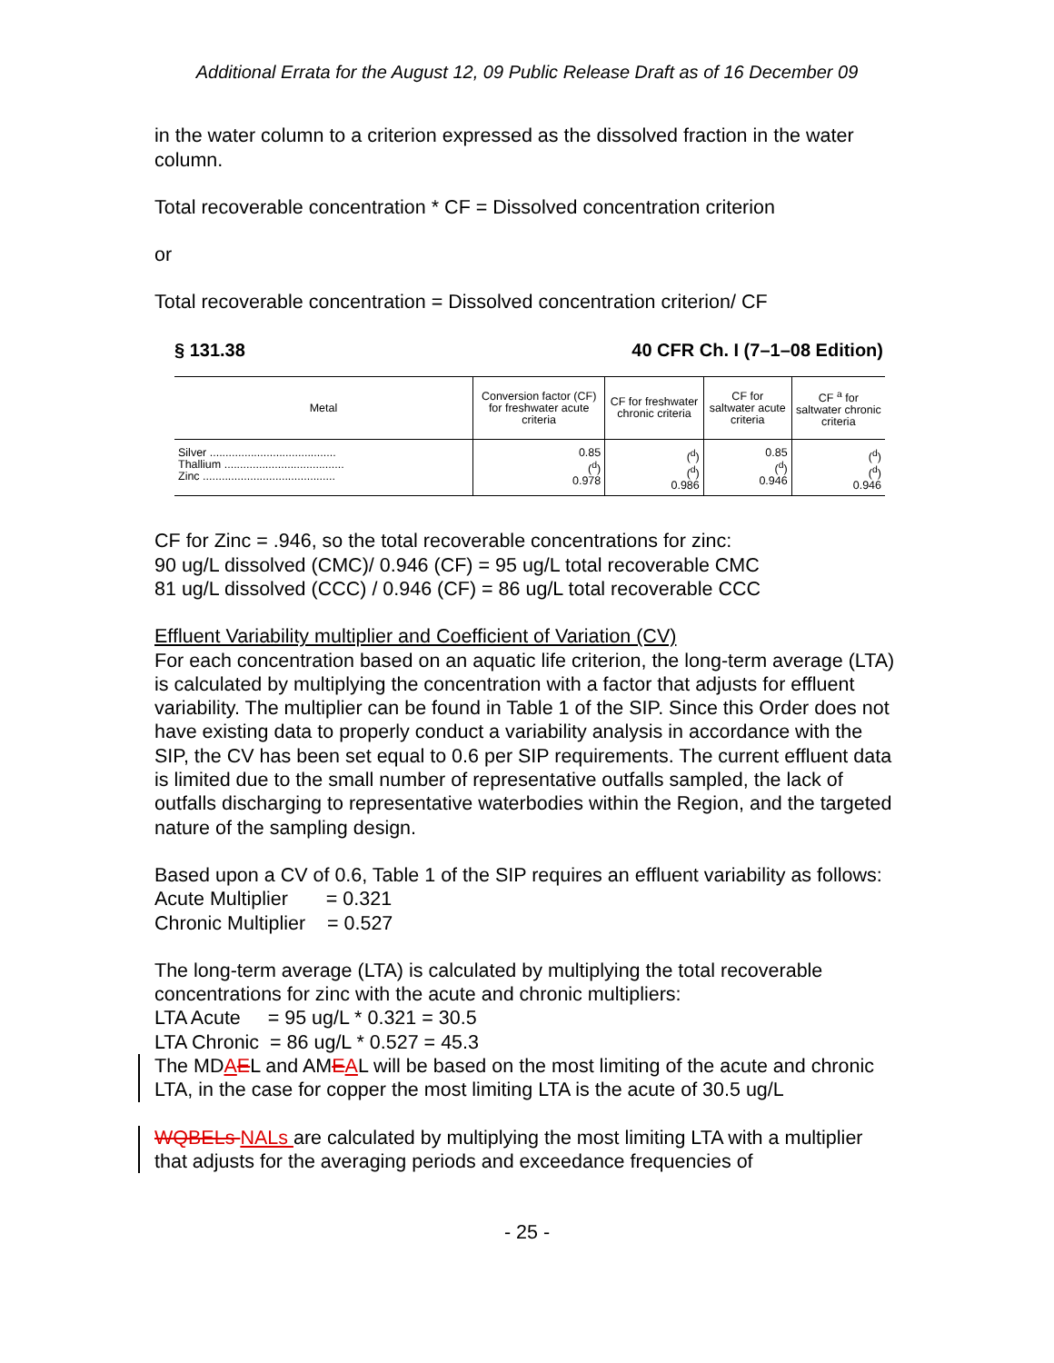Additional Errata for the August 12, 09 Public Release Draft as of 16 December 09
in the water column to a criterion expressed as the dissolved fraction in the water column.
Total recoverable concentration * CF = Dissolved concentration criterion
or
Total recoverable concentration = Dissolved concentration criterion/ CF
§ 131.38 40 CFR Ch. I (7–1–08 Edition)
| Metal | Conversion factor (CF) for freshwater acute criteria | CF for freshwater chronic criteria | CF for saltwater acute criteria | CF <sup>a</sup> for saltwater chronic criteria |
| --- | --- | --- | --- | --- |
| Silver ........................................ Thallium ...................................... Zinc .......................................... | 0.85 (<sup>d</sup>) 0.978 | (<sup>d</sup>) (<sup>d</sup>) 0.986 | 0.85 (<sup>d</sup>) 0.946 | (<sup>d</sup>) (<sup>d</sup>) 0.946 |
CF for Zinc = .946, so the total recoverable concentrations for zinc:
90 ug/L dissolved (CMC)/ 0.946 (CF) = 95 ug/L total recoverable CMC
81 ug/L dissolved (CCC) / 0.946 (CF) = 86 ug/L total recoverable CCC
Effluent Variability multiplier and Coefficient of Variation (CV)
For each concentration based on an aquatic life criterion, the long-term average (LTA) is calculated by multiplying the concentration with a factor that adjusts for effluent variability. The multiplier can be found in Table 1 of the SIP. Since this Order does not have existing data to properly conduct a variability analysis in accordance with the SIP, the CV has been set equal to 0.6 per SIP requirements. The current effluent data is limited due to the small number of representative outfalls sampled, the lack of outfalls discharging to representative waterbodies within the Region, and the targeted nature of the sampling design.
Based upon a CV of 0.6, Table 1 of the SIP requires an effluent variability as follows:
Acute Multiplier = 0.321
Chronic Multiplier = 0.527
The long-term average (LTA) is calculated by multiplying the total recoverable concentrations for zinc with the acute and chronic multipliers:
LTA Acute = 95 ug/L * 0.321 = 30.5
LTA Chronic = 86 ug/L * 0.527 = 45.3
The MDAEL and AMEAL will be based on the most limiting of the acute and chronic LTA, in the case for copper the most limiting LTA is the acute of 30.5 ug/L
WQBELs NALs are calculated by multiplying the most limiting LTA with a multiplier that adjusts for the averaging periods and exceedance frequencies of
- 25 -